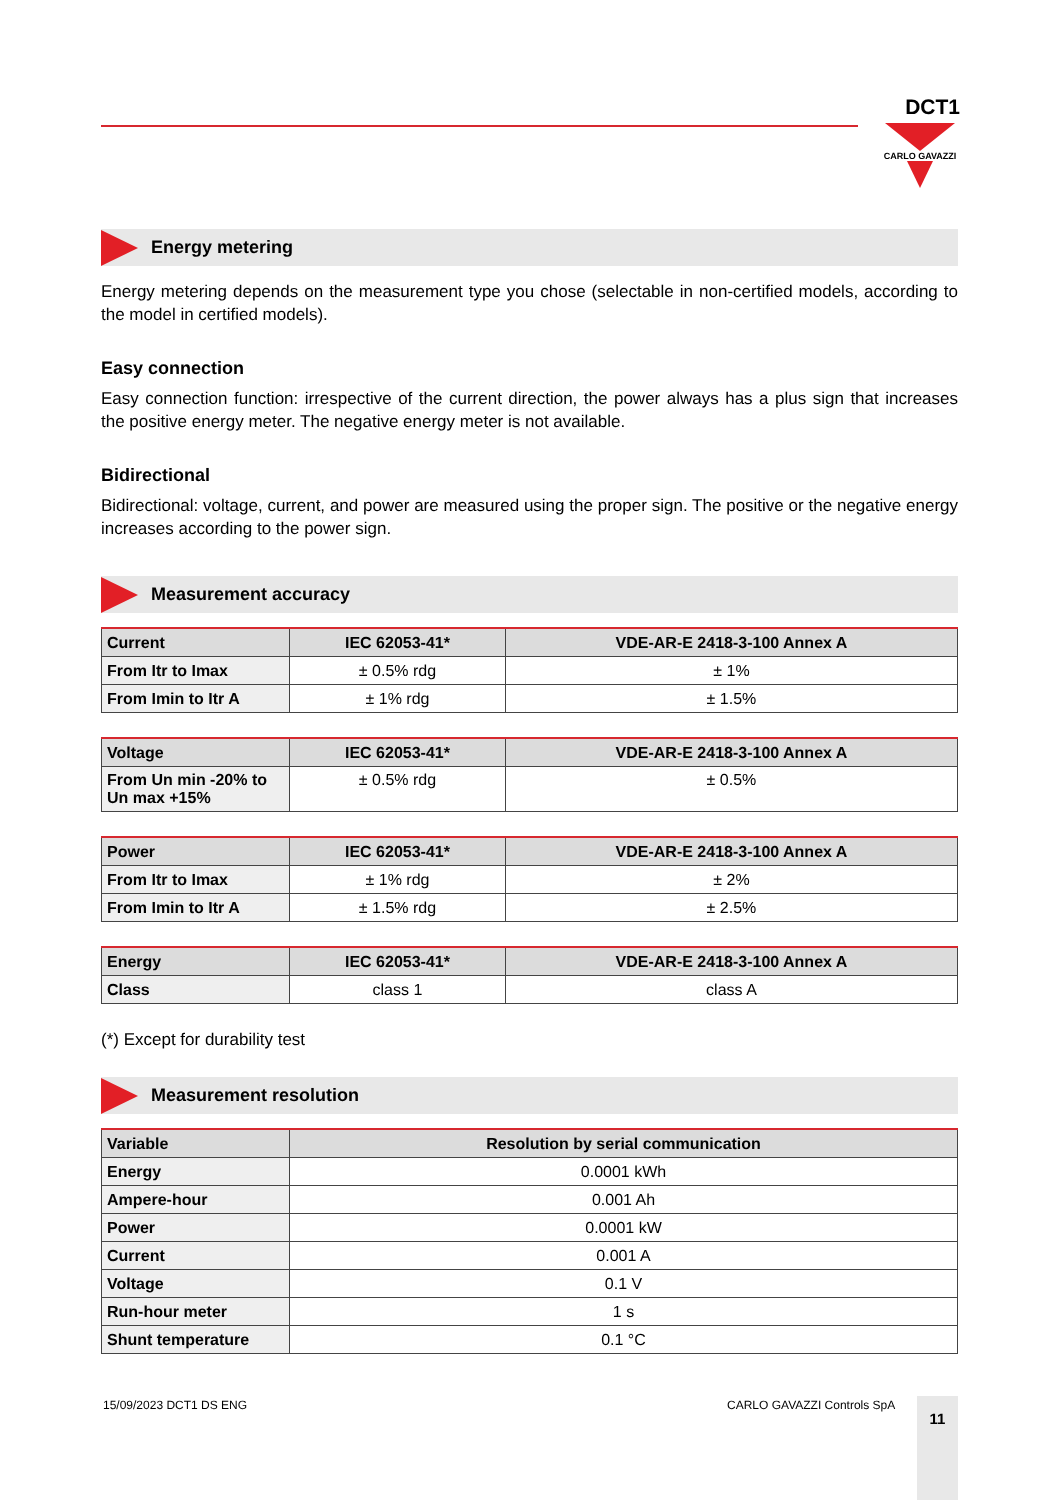DCT1
CARLO GAVAZZI
Energy metering
Energy metering depends on the measurement type you chose (selectable in non-certified models, according to the model in certified models).
Easy connection
Easy connection function: irrespective of the current direction, the power always has a plus sign that increases the positive energy meter. The negative energy meter is not available.
Bidirectional
Bidirectional: voltage, current, and power are measured using the proper sign. The positive or the negative energy increases according to the power sign.
Measurement accuracy
| Current | IEC 62053-41* | VDE-AR-E 2418-3-100 Annex A |
| --- | --- | --- |
| From Itr to Imax | ± 0.5% rdg | ± 1% |
| From Imin to Itr A | ± 1% rdg | ± 1.5% |
| Voltage | IEC 62053-41* | VDE-AR-E 2418-3-100 Annex A |
| --- | --- | --- |
| From Un min -20% to Un max +15% | ± 0.5% rdg | ± 0.5% |
| Power | IEC 62053-41* | VDE-AR-E 2418-3-100 Annex A |
| --- | --- | --- |
| From Itr to Imax | ± 1% rdg | ± 2% |
| From Imin to Itr A | ± 1.5% rdg | ± 2.5% |
| Energy | IEC 62053-41* | VDE-AR-E 2418-3-100 Annex A |
| --- | --- | --- |
| Class | class 1 | class A |
(*) Except for durability test
Measurement resolution
| Variable | Resolution by serial communication |
| --- | --- |
| Energy | 0.0001 kWh |
| Ampere-hour | 0.001 Ah |
| Power | 0.0001 kW |
| Current | 0.001 A |
| Voltage | 0.1 V |
| Run-hour meter | 1 s |
| Shunt temperature | 0.1 °C |
15/09/2023 DCT1 DS ENG CARLO GAVAZZI Controls SpA 11